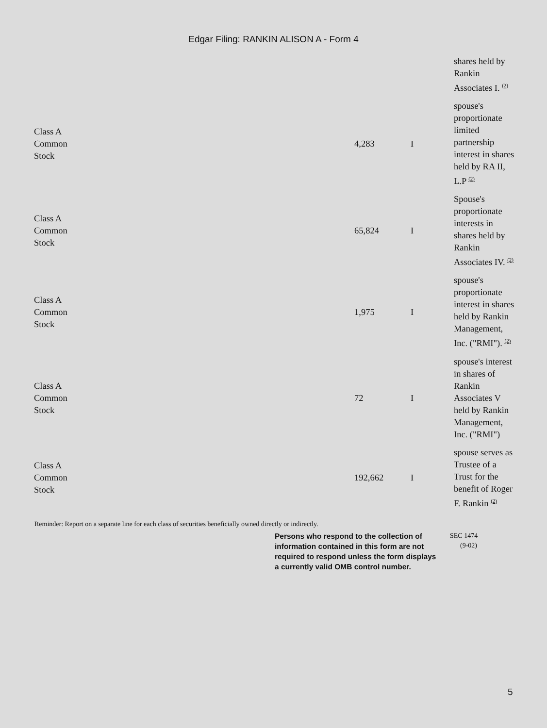Edgar Filing: RANKIN ALISON A - Form 4
| | | | shares held by Rankin Associates I. <sup>(2)</sup> |
| Class A Common Stock | 4,283 | I | spouse's proportionate limited partnership interest in shares held by RA II, L.P <sup>(2)</sup> |
| Class A Common Stock | 65,824 | I | Spouse's proportionate interests in shares held by Rankin Associates IV. <sup>(2)</sup> |
| Class A Common Stock | 1,975 | I | spouse's proportionate interest in shares held by Rankin Management, Inc. ("RMI"). <sup>(2)</sup> |
| Class A Common Stock | 72 | I | spouse's interest in shares of Rankin Associates V held by Rankin Management, Inc. ("RMI") |
| Class A Common Stock | 192,662 | I | spouse serves as Trustee of a Trust for the benefit of Roger F. Rankin <sup>(2)</sup> |
Reminder: Report on a separate line for each class of securities beneficially owned directly or indirectly.
Persons who respond to the collection of information contained in this form are not required to respond unless the form displays a currently valid OMB control number.
SEC 1474
(9-02)
5